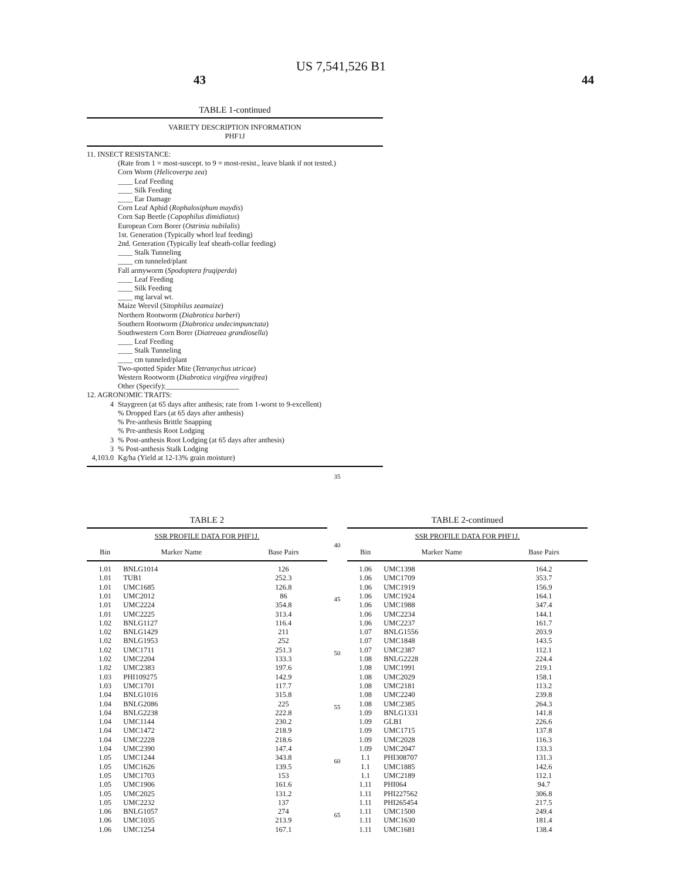US 7,541,526 B1
43 44
TABLE 1-continued
VARIETY DESCRIPTION INFORMATION
PHF1J
11. INSECT RESISTANCE:
(Rate from 1 = most-suscept. to 9 = most-resist., leave blank if not tested.)
Corn Worm (Helicoverpa zea)
____ Leaf Feeding
____ Silk Feeding
____ Ear Damage
Corn Leaf Aphid (Rophalosiphum maydis)
Corn Sap Beetle (Capophilus dimidiatus)
European Corn Borer (Ostrinia nubilalis)
1st. Generation (Typically whorl leaf feeding)
2nd. Generation (Typically leaf sheath-collar feeding)
____ Stalk Tunneling
____ cm tunneled/plant
Fall armyworm (Spodoptera fruqiperda)
____ Leaf Feeding
____ Silk Feeding
____ mg larval wt.
Maize Weevil (Sitophilus zeamaize)
Northern Rootworm (Diabrotica barberi)
Southern Rootworm (Diabrotica undecimpunctata)
Southwestern Corn Borer (Diatreaea grandiosella)
____ Leaf Feeding
____ Stalk Tunneling
____ cm tunneled/plant
Two-spotted Spider Mite (Tetranychus utricae)
Western Rootworm (Diabrotica virgifrea virgifrea)
Other (Specify):____________________
12. AGRONOMIC TRAITS:
4 Staygreen (at 65 days after anthesis; rate from 1-worst to 9-excellent)
% Dropped Ears (at 65 days after anthesis)
% Pre-anthesis Brittle Snapping
% Pre-anthesis Root Lodging
3% Post-anthesis Root Lodging (at 65 days after anthesis)
3% Post-anthesis Stalk Lodging
4,103.0 Kg/ha (Yield at 12-13% grain moisture)
35
TABLE 2
| SSR PROFILE DATA FOR PHF1J. | | |
| --- | --- | --- |
| Bin | Marker Name | Base Pairs |
| 1.01 | BNLG1014 | 126 |
| 1.01 | TUB1 | 252.3 |
| 1.01 | UMC1685 | 126.8 |
| 1.01 | UMC2012 | 86 |
| 1.01 | UMC2224 | 354.8 |
| 1.01 | UMC2225 | 313.4 |
| 1.02 | BNLG1127 | 116.4 |
| 1.02 | BNLG1429 | 211 |
| 1.02 | BNLG1953 | 252 |
| 1.02 | UMC1711 | 251.3 |
| 1.02 | UMC2204 | 133.3 |
| 1.02 | UMC2383 | 197.6 |
| 1.03 | PHI109275 | 142.9 |
| 1.03 | UMC1701 | 117.7 |
| 1.04 | BNLG1016 | 315.8 |
| 1.04 | BNLG2086 | 225 |
| 1.04 | BNLG2238 | 222.8 |
| 1.04 | UMC1144 | 230.2 |
| 1.04 | UMC1472 | 218.9 |
| 1.04 | UMC2228 | 218.6 |
| 1.04 | UMC2390 | 147.4 |
| 1.05 | UMC1244 | 343.8 |
| 1.05 | UMC1626 | 139.5 |
| 1.05 | UMC1703 | 153 |
| 1.05 | UMC1906 | 161.6 |
| 1.05 | UMC2025 | 131.2 |
| 1.05 | UMC2232 | 137 |
| 1.06 | BNLG1057 | 274 |
| 1.06 | UMC1035 | 213.9 |
| 1.06 | UMC1254 | 167.1 |
40
45
50
55
60
65
TABLE 2-continued
| SSR PROFILE DATA FOR PHF1J. | | |
| --- | --- | --- |
| Bin | Marker Name | Base Pairs |
| 1.06 | UMC1398 | 164.2 |
| 1.06 | UMC1709 | 353.7 |
| 1.06 | UMC1919 | 156.9 |
| 1.06 | UMC1924 | 164.1 |
| 1.06 | UMC1988 | 347.4 |
| 1.06 | UMC2234 | 144.1 |
| 1.06 | UMC2237 | 161.7 |
| 1.07 | BNLG1556 | 203.9 |
| 1.07 | UMC1848 | 143.5 |
| 1.07 | UMC2387 | 112.1 |
| 1.08 | BNLG2228 | 224.4 |
| 1.08 | UMC1991 | 219.1 |
| 1.08 | UMC2029 | 158.1 |
| 1.08 | UMC2181 | 113.2 |
| 1.08 | UMC2240 | 239.8 |
| 1.08 | UMC2385 | 264.3 |
| 1.09 | BNLG1331 | 141.8 |
| 1.09 | GLB1 | 226.6 |
| 1.09 | UMC1715 | 137.8 |
| 1.09 | UMC2028 | 116.3 |
| 1.09 | UMC2047 | 133.3 |
| 1.1 | PHI308707 | 131.3 |
| 1.1 | UMC1885 | 142.6 |
| 1.1 | UMC2189 | 112.1 |
| 1.11 | PHI064 | 94.7 |
| 1.11 | PHI227562 | 306.8 |
| 1.11 | PHI265454 | 217.5 |
| 1.11 | UMC1500 | 249.4 |
| 1.11 | UMC1630 | 181.4 |
| 1.11 | UMC1681 | 138.4 |